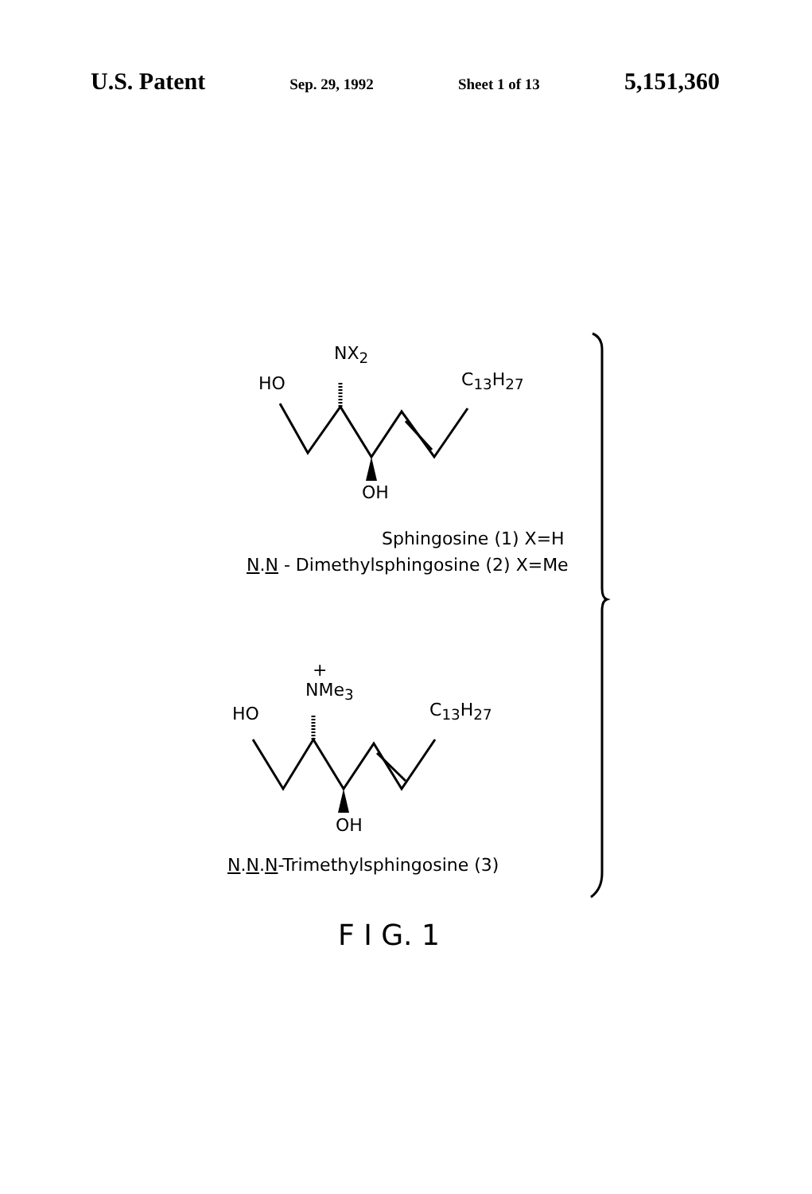U.S. Patent Sep. 29, 1992 Sheet 1 of 13 5,151,360
HO
NX<sub>2</sub>
C<sub>13</sub>H<sub>27</sub>
OH
Sphingosine (1) X=H
N.N - Dimethylsphingosine (2) X=Me
+
NMe<sub>3</sub>
HO C<sub>13</sub>H<sub>27</sub>
OH
N.N.N-Trimethylsphingosine (3)
F I G. 1